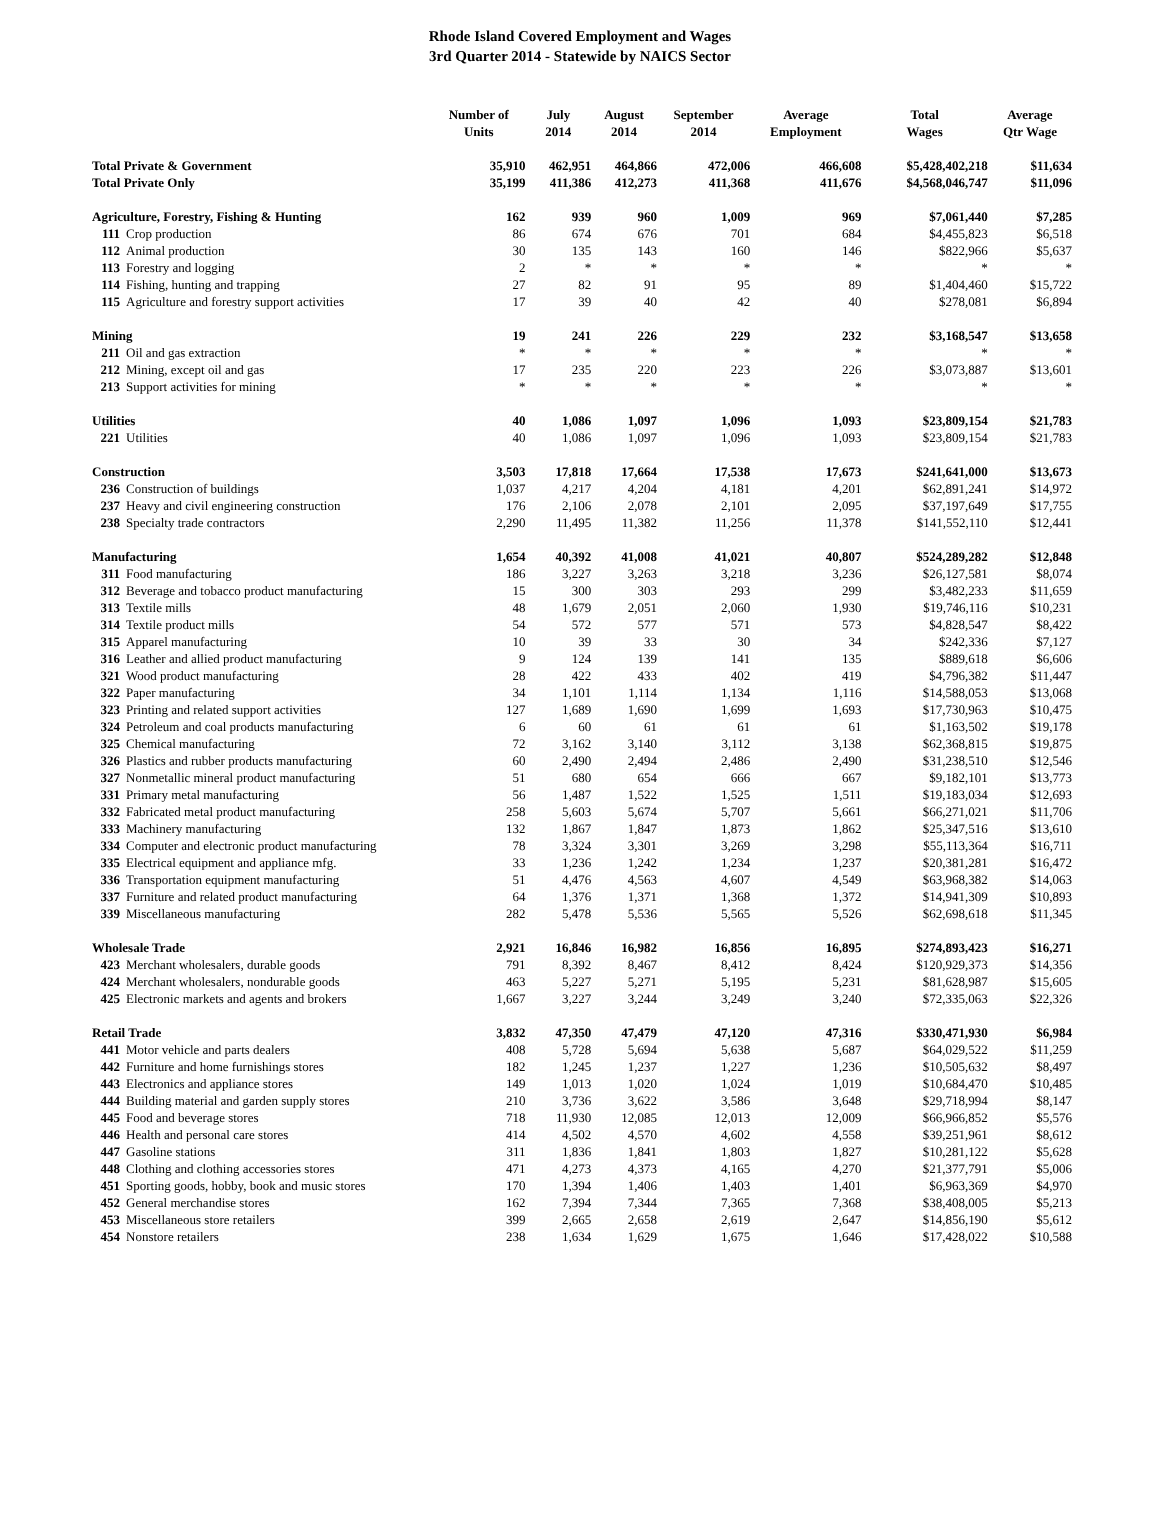Rhode Island Covered Employment and Wages
3rd Quarter 2014 - Statewide by NAICS Sector
| | Number of Units | July 2014 | August 2014 | September 2014 | Average Employment | Total Wages | Average Qtr Wage |
| --- | --- | --- | --- | --- | --- | --- | --- |
| Total Private & Government | 35,910 | 462,951 | 464,866 | 472,006 | 466,608 | $5,428,402,218 | $11,634 |
| Total Private Only | 35,199 | 411,386 | 412,273 | 411,368 | 411,676 | $4,568,046,747 | $11,096 |
| Agriculture, Forestry, Fishing & Hunting | 162 | 939 | 960 | 1,009 | 969 | $7,061,440 | $7,285 |
| 111 Crop production | 86 | 674 | 676 | 701 | 684 | $4,455,823 | $6,518 |
| 112 Animal production | 30 | 135 | 143 | 160 | 146 | $822,966 | $5,637 |
| 113 Forestry and logging | 2 | * | * | * | * | * | * |
| 114 Fishing, hunting and trapping | 27 | 82 | 91 | 95 | 89 | $1,404,460 | $15,722 |
| 115 Agriculture and forestry support activities | 17 | 39 | 40 | 42 | 40 | $278,081 | $6,894 |
| Mining | 19 | 241 | 226 | 229 | 232 | $3,168,547 | $13,658 |
| 211 Oil and gas extraction | * | * | * | * | * | * | * |
| 212 Mining, except oil and gas | 17 | 235 | 220 | 223 | 226 | $3,073,887 | $13,601 |
| 213 Support activities for mining | * | * | * | * | * | * | * |
| Utilities | 40 | 1,086 | 1,097 | 1,096 | 1,093 | $23,809,154 | $21,783 |
| 221 Utilities | 40 | 1,086 | 1,097 | 1,096 | 1,093 | $23,809,154 | $21,783 |
| Construction | 3,503 | 17,818 | 17,664 | 17,538 | 17,673 | $241,641,000 | $13,673 |
| 236 Construction of buildings | 1,037 | 4,217 | 4,204 | 4,181 | 4,201 | $62,891,241 | $14,972 |
| 237 Heavy and civil engineering construction | 176 | 2,106 | 2,078 | 2,101 | 2,095 | $37,197,649 | $17,755 |
| 238 Specialty trade contractors | 2,290 | 11,495 | 11,382 | 11,256 | 11,378 | $141,552,110 | $12,441 |
| Manufacturing | 1,654 | 40,392 | 41,008 | 41,021 | 40,807 | $524,289,282 | $12,848 |
| 311 Food manufacturing | 186 | 3,227 | 3,263 | 3,218 | 3,236 | $26,127,581 | $8,074 |
| 312 Beverage and tobacco product manufacturing | 15 | 300 | 303 | 293 | 299 | $3,482,233 | $11,659 |
| 313 Textile mills | 48 | 1,679 | 2,051 | 2,060 | 1,930 | $19,746,116 | $10,231 |
| 314 Textile product mills | 54 | 572 | 577 | 571 | 573 | $4,828,547 | $8,422 |
| 315 Apparel manufacturing | 10 | 39 | 33 | 30 | 34 | $242,336 | $7,127 |
| 316 Leather and allied product manufacturing | 9 | 124 | 139 | 141 | 135 | $889,618 | $6,606 |
| 321 Wood product manufacturing | 28 | 422 | 433 | 402 | 419 | $4,796,382 | $11,447 |
| 322 Paper manufacturing | 34 | 1,101 | 1,114 | 1,134 | 1,116 | $14,588,053 | $13,068 |
| 323 Printing and related support activities | 127 | 1,689 | 1,690 | 1,699 | 1,693 | $17,730,963 | $10,475 |
| 324 Petroleum and coal products manufacturing | 6 | 60 | 61 | 61 | 61 | $1,163,502 | $19,178 |
| 325 Chemical manufacturing | 72 | 3,162 | 3,140 | 3,112 | 3,138 | $62,368,815 | $19,875 |
| 326 Plastics and rubber products manufacturing | 60 | 2,490 | 2,494 | 2,486 | 2,490 | $31,238,510 | $12,546 |
| 327 Nonmetallic mineral product manufacturing | 51 | 680 | 654 | 666 | 667 | $9,182,101 | $13,773 |
| 331 Primary metal manufacturing | 56 | 1,487 | 1,522 | 1,525 | 1,511 | $19,183,034 | $12,693 |
| 332 Fabricated metal product manufacturing | 258 | 5,603 | 5,674 | 5,707 | 5,661 | $66,271,021 | $11,706 |
| 333 Machinery manufacturing | 132 | 1,867 | 1,847 | 1,873 | 1,862 | $25,347,516 | $13,610 |
| 334 Computer and electronic product manufacturing | 78 | 3,324 | 3,301 | 3,269 | 3,298 | $55,113,364 | $16,711 |
| 335 Electrical equipment and appliance mfg. | 33 | 1,236 | 1,242 | 1,234 | 1,237 | $20,381,281 | $16,472 |
| 336 Transportation equipment manufacturing | 51 | 4,476 | 4,563 | 4,607 | 4,549 | $63,968,382 | $14,063 |
| 337 Furniture and related product manufacturing | 64 | 1,376 | 1,371 | 1,368 | 1,372 | $14,941,309 | $10,893 |
| 339 Miscellaneous manufacturing | 282 | 5,478 | 5,536 | 5,565 | 5,526 | $62,698,618 | $11,345 |
| Wholesale Trade | 2,921 | 16,846 | 16,982 | 16,856 | 16,895 | $274,893,423 | $16,271 |
| 423 Merchant wholesalers, durable goods | 791 | 8,392 | 8,467 | 8,412 | 8,424 | $120,929,373 | $14,356 |
| 424 Merchant wholesalers, nondurable goods | 463 | 5,227 | 5,271 | 5,195 | 5,231 | $81,628,987 | $15,605 |
| 425 Electronic markets and agents and brokers | 1,667 | 3,227 | 3,244 | 3,249 | 3,240 | $72,335,063 | $22,326 |
| Retail Trade | 3,832 | 47,350 | 47,479 | 47,120 | 47,316 | $330,471,930 | $6,984 |
| 441 Motor vehicle and parts dealers | 408 | 5,728 | 5,694 | 5,638 | 5,687 | $64,029,522 | $11,259 |
| 442 Furniture and home furnishings stores | 182 | 1,245 | 1,237 | 1,227 | 1,236 | $10,505,632 | $8,497 |
| 443 Electronics and appliance stores | 149 | 1,013 | 1,020 | 1,024 | 1,019 | $10,684,470 | $10,485 |
| 444 Building material and garden supply stores | 210 | 3,736 | 3,622 | 3,586 | 3,648 | $29,718,994 | $8,147 |
| 445 Food and beverage stores | 718 | 11,930 | 12,085 | 12,013 | 12,009 | $66,966,852 | $5,576 |
| 446 Health and personal care stores | 414 | 4,502 | 4,570 | 4,602 | 4,558 | $39,251,961 | $8,612 |
| 447 Gasoline stations | 311 | 1,836 | 1,841 | 1,803 | 1,827 | $10,281,122 | $5,628 |
| 448 Clothing and clothing accessories stores | 471 | 4,273 | 4,373 | 4,165 | 4,270 | $21,377,791 | $5,006 |
| 451 Sporting goods, hobby, book and music stores | 170 | 1,394 | 1,406 | 1,403 | 1,401 | $6,963,369 | $4,970 |
| 452 General merchandise stores | 162 | 7,394 | 7,344 | 7,365 | 7,368 | $38,408,005 | $5,213 |
| 453 Miscellaneous store retailers | 399 | 2,665 | 2,658 | 2,619 | 2,647 | $14,856,190 | $5,612 |
| 454 Nonstore retailers | 238 | 1,634 | 1,629 | 1,675 | 1,646 | $17,428,022 | $10,588 |